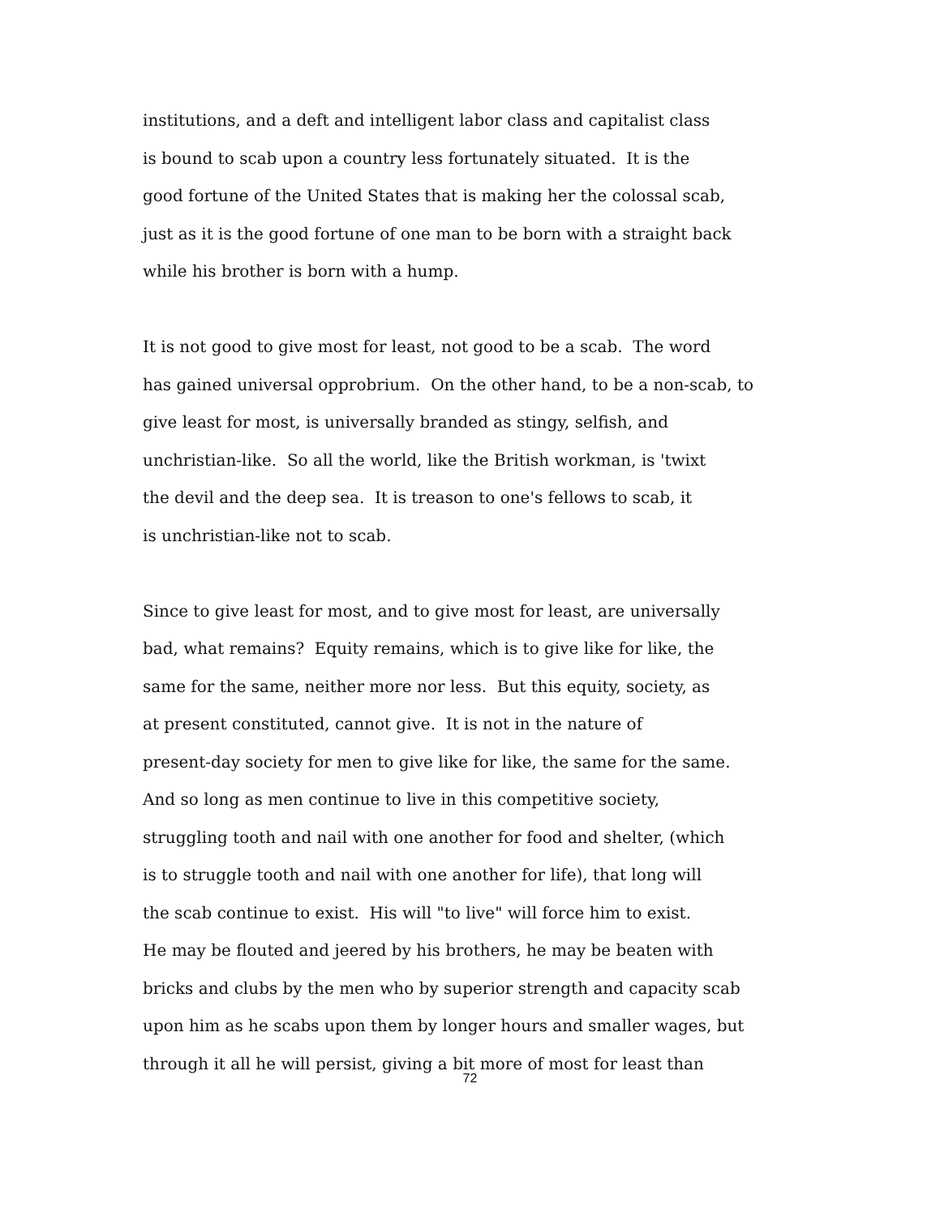institutions, and a deft and intelligent labor class and capitalist class
is bound to scab upon a country less fortunately situated. It is the
good fortune of the United States that is making her the colossal scab,
just as it is the good fortune of one man to be born with a straight back
while his brother is born with a hump.
It is not good to give most for least, not good to be a scab. The word
has gained universal opprobrium. On the other hand, to be a non-scab, to
give least for most, is universally branded as stingy, selfish, and
unchristian-like. So all the world, like the British workman, is 'twixt
the devil and the deep sea. It is treason to one's fellows to scab, it
is unchristian-like not to scab.
Since to give least for most, and to give most for least, are universally
bad, what remains? Equity remains, which is to give like for like, the
same for the same, neither more nor less. But this equity, society, as
at present constituted, cannot give. It is not in the nature of
present-day society for men to give like for like, the same for the same.
And so long as men continue to live in this competitive society,
struggling tooth and nail with one another for food and shelter, (which
is to struggle tooth and nail with one another for life), that long will
the scab continue to exist. His will "to live" will force him to exist.
He may be flouted and jeered by his brothers, he may be beaten with
bricks and clubs by the men who by superior strength and capacity scab
upon him as he scabs upon them by longer hours and smaller wages, but
through it all he will persist, giving a bit more of most for least than
72